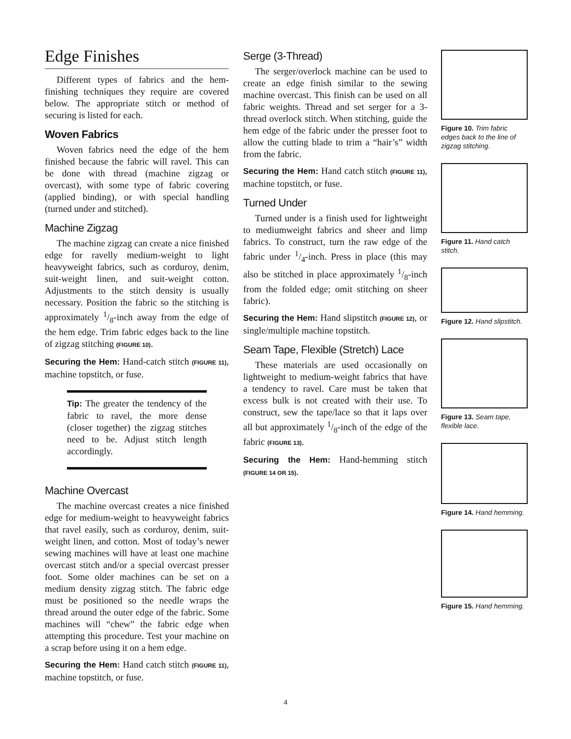Edge Finishes
Different types of fabrics and the hem-finishing techniques they require are covered below. The appropriate stitch or method of securing is listed for each.
Woven Fabrics
Woven fabrics need the edge of the hem finished because the fabric will ravel. This can be done with thread (machine zigzag or overcast), with some type of fabric covering (applied binding), or with special handling (turned under and stitched).
Machine Zigzag
The machine zigzag can create a nice finished edge for ravelly medium-weight to light heavyweight fabrics, such as corduroy, denim, suit-weight linen, and suit-weight cotton. Adjustments to the stitch density is usually necessary. Position the fabric so the stitching is approximately 1/8-inch away from the edge of the hem edge. Trim fabric edges back to the line of zigzag stitching (FIGURE 10).
Securing the Hem: Hand-catch stitch (FIGURE 11), machine topstitch, or fuse.
Tip: The greater the tendency of the fabric to ravel, the more dense (closer together) the zigzag stitches need to be. Adjust stitch length accordingly.
Machine Overcast
The machine overcast creates a nice finished edge for medium-weight to heavyweight fabrics that ravel easily, such as corduroy, denim, suit-weight linen, and cotton. Most of today’s newer sewing machines will have at least one machine overcast stitch and/or a special overcast presser foot. Some older machines can be set on a medium density zigzag stitch. The fabric edge must be positioned so the needle wraps the thread around the outer edge of the fabric. Some machines will “chew” the fabric edge when attempting this procedure. Test your machine on a scrap before using it on a hem edge.
Securing the Hem: Hand catch stitch (FIGURE 11), machine topstitch, or fuse.
Serge (3-Thread)
The serger/overlock machine can be used to create an edge finish similar to the sewing machine overcast. This finish can be used on all fabric weights. Thread and set serger for a 3-thread overlock stitch. When stitching, guide the hem edge of the fabric under the presser foot to allow the cutting blade to trim a “hair’s” width from the fabric.
Securing the Hem: Hand catch stitch (FIGURE 11), machine topstitch, or fuse.
Turned Under
Turned under is a finish used for lightweight to mediumweight fabrics and sheer and limp fabrics. To construct, turn the raw edge of the fabric under 1/4-inch. Press in place (this may also be stitched in place approximately 1/8-inch from the folded edge; omit stitching on sheer fabric).
Securing the Hem: Hand slipstitch (FIGURE 12), or single/multiple machine topstitch.
Seam Tape, Flexible (Stretch) Lace
These materials are used occasionally on lightweight to medium-weight fabrics that have a tendency to ravel. Care must be taken that excess bulk is not created with their use. To construct, sew the tape/lace so that it laps over all but approximately 1/8-inch of the edge of the fabric (FIGURE 13).
Securing the Hem: Hand-hemming stitch (FIGURE 14 OR 15).
Figure 10. Trim fabric edges back to the line of zigzag stitching.
Figure 11. Hand catch stitch.
Figure 12. Hand slipstitch.
Figure 13. Seam tape, flexible lace.
Figure 14. Hand hemming.
Figure 15. Hand hemming.
4